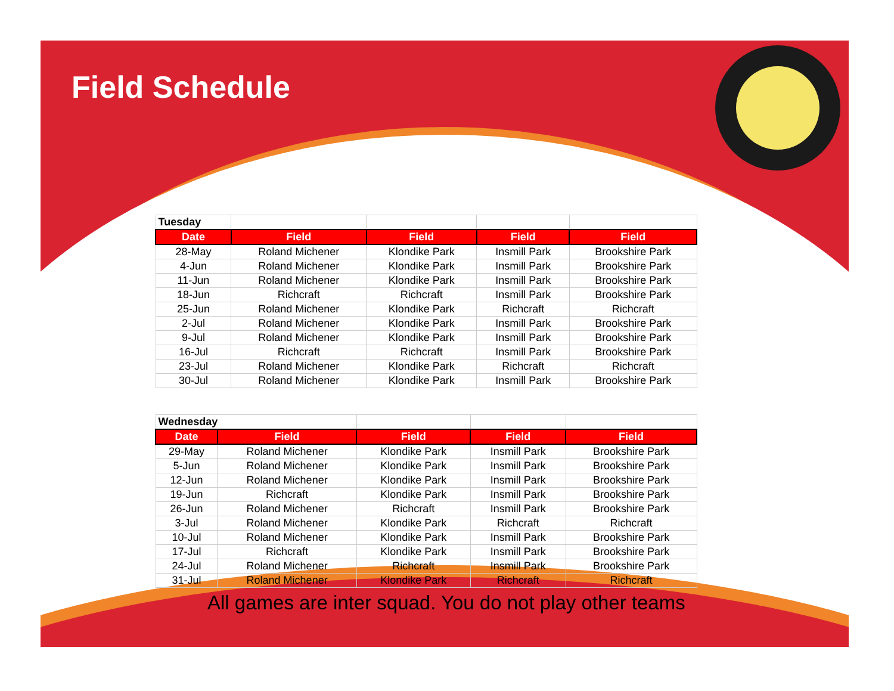Field Schedule
| Tuesday | | | | |
| Date | Field | Field | Field | Field |
| 28-May | Roland Michener | Klondike Park | Insmill Park | Brookshire Park |
| 4-Jun | Roland Michener | Klondike Park | Insmill Park | Brookshire Park |
| 11-Jun | Roland Michener | Klondike Park | Insmill Park | Brookshire Park |
| 18-Jun | Richcraft | Richcraft | Insmill Park | Brookshire Park |
| 25-Jun | Roland Michener | Klondike Park | Richcraft | Richcraft |
| 2-Jul | Roland Michener | Klondike Park | Insmill Park | Brookshire Park |
| 9-Jul | Roland Michener | Klondike Park | Insmill Park | Brookshire Park |
| 16-Jul | Richcraft | Richcraft | Insmill Park | Brookshire Park |
| 23-Jul | Roland Michener | Klondike Park | Richcraft | Richcraft |
| 30-Jul | Roland Michener | Klondike Park | Insmill Park | Brookshire Park |
| Wednesday | | | | |
| Date | Field | Field | Field | Field |
| 29-May | Roland Michener | Klondike Park | Insmill Park | Brookshire Park |
| 5-Jun | Roland Michener | Klondike Park | Insmill Park | Brookshire Park |
| 12-Jun | Roland Michener | Klondike Park | Insmill Park | Brookshire Park |
| 19-Jun | Richcraft | Klondike Park | Insmill Park | Brookshire Park |
| 26-Jun | Roland Michener | Richcraft | Insmill Park | Brookshire Park |
| 3-Jul | Roland Michener | Klondike Park | Richcraft | Richcraft |
| 10-Jul | Roland Michener | Klondike Park | Insmill Park | Brookshire Park |
| 17-Jul | Richcraft | Klondike Park | Insmill Park | Brookshire Park |
| 24-Jul | Roland Michener | Richcraft | Insmill Park | Brookshire Park |
| 31-Jul | Roland Michener | Klondike Park | Richcraft | Richcraft |
All games are inter squad. You do not play other teams